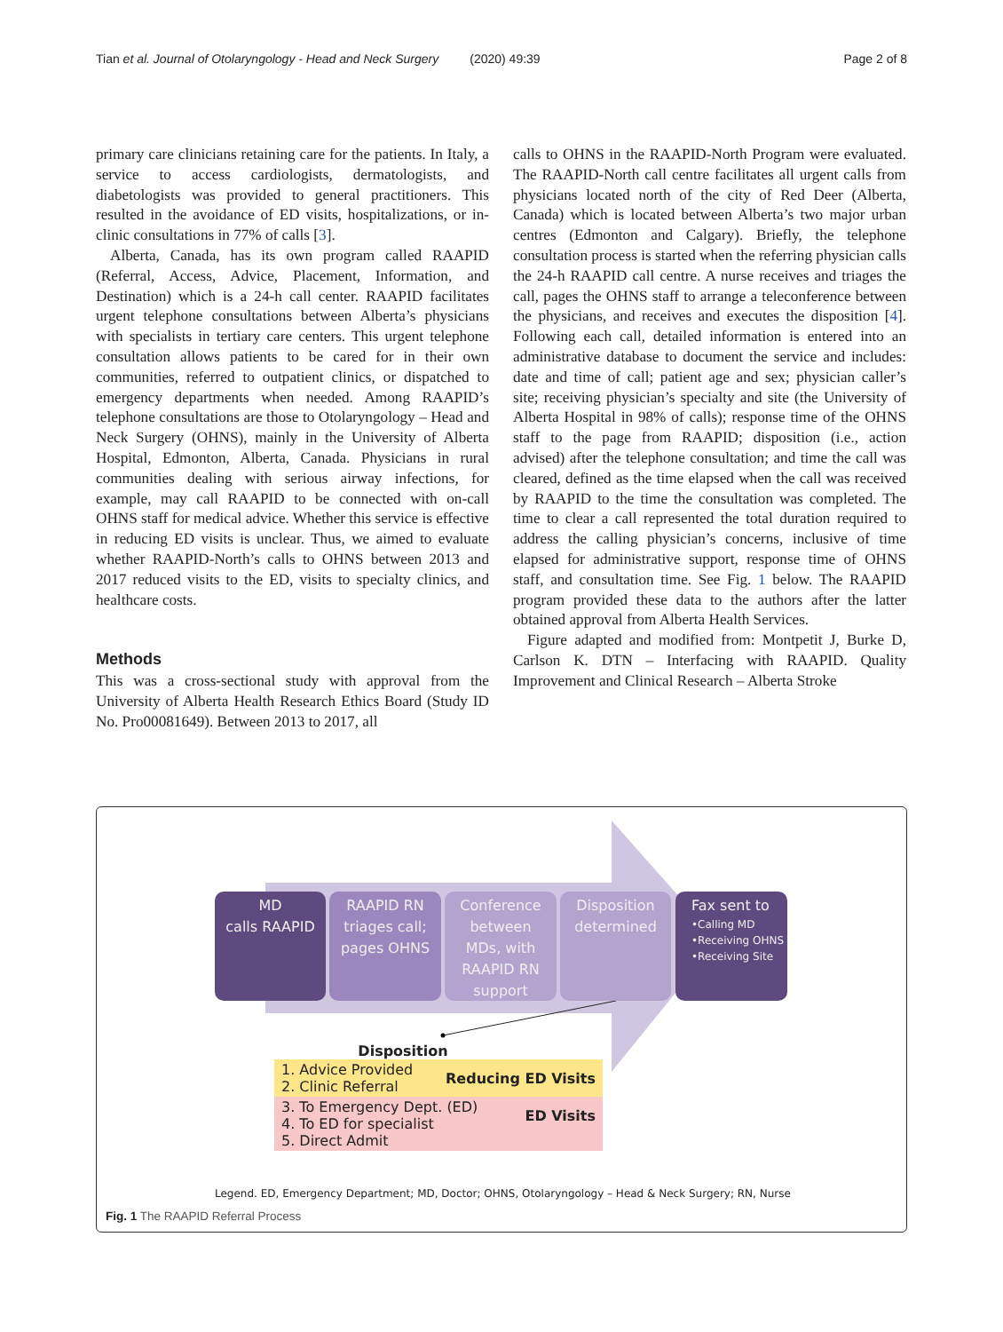Tian et al. Journal of Otolaryngology - Head and Neck Surgery (2020) 49:39 Page 2 of 8
primary care clinicians retaining care for the patients. In Italy, a service to access cardiologists, dermatologists, and diabetologists was provided to general practitioners. This resulted in the avoidance of ED visits, hospitalizations, or in-clinic consultations in 77% of calls [3].
Alberta, Canada, has its own program called RAAPID (Referral, Access, Advice, Placement, Information, and Destination) which is a 24-h call center. RAAPID facilitates urgent telephone consultations between Alberta’s physicians with specialists in tertiary care centers. This urgent telephone consultation allows patients to be cared for in their own communities, referred to outpatient clinics, or dispatched to emergency departments when needed. Among RAAPID’s telephone consultations are those to Otolaryngology – Head and Neck Surgery (OHNS), mainly in the University of Alberta Hospital, Edmonton, Alberta, Canada. Physicians in rural communities dealing with serious airway infections, for example, may call RAAPID to be connected with on-call OHNS staff for medical advice. Whether this service is effective in reducing ED visits is unclear. Thus, we aimed to evaluate whether RAAPID-North’s calls to OHNS between 2013 and 2017 reduced visits to the ED, visits to specialty clinics, and healthcare costs.
Methods
This was a cross-sectional study with approval from the University of Alberta Health Research Ethics Board (Study ID No. Pro00081649). Between 2013 to 2017, all
calls to OHNS in the RAAPID-North Program were evaluated. The RAAPID-North call centre facilitates all urgent calls from physicians located north of the city of Red Deer (Alberta, Canada) which is located between Alberta’s two major urban centres (Edmonton and Calgary). Briefly, the telephone consultation process is started when the referring physician calls the 24-h RAAPID call centre. A nurse receives and triages the call, pages the OHNS staff to arrange a teleconference between the physicians, and receives and executes the disposition [4]. Following each call, detailed information is entered into an administrative database to document the service and includes: date and time of call; patient age and sex; physician caller’s site; receiving physician’s specialty and site (the University of Alberta Hospital in 98% of calls); response time of the OHNS staff to the page from RAAPID; disposition (i.e., action advised) after the telephone consultation; and time the call was cleared, defined as the time elapsed when the call was received by RAAPID to the time the consultation was completed. The time to clear a call represented the total duration required to address the calling physician’s concerns, inclusive of time elapsed for administrative support, response time of OHNS staff, and consultation time. See Fig. 1 below. The RAAPID program provided these data to the authors after the latter obtained approval from Alberta Health Services.
Figure adapted and modified from: Montpetit J, Burke D, Carlson K. DTN – Interfacing with RAAPID. Quality Improvement and Clinical Research – Alberta Stroke
MD
calls RAAPID
RAAPID RN
triages call;
pages OHNS
Conference
between
MDs, with
RAAPID RN
support
Disposition
determined
Fax sent to
•Calling MD
•Receiving OHNS
•Receiving Site
Disposition
1. Advice Provided
2. Clinic Referral Reducing ED Visits
3. To Emergency Dept. (ED)
4. To ED for specialist
5. Direct Admit ED Visits
Legend. ED, Emergency Department; MD, Doctor; OHNS, Otolaryngology – Head & Neck Surgery; RN, Nurse
Fig. 1 The RAAPID Referral Process